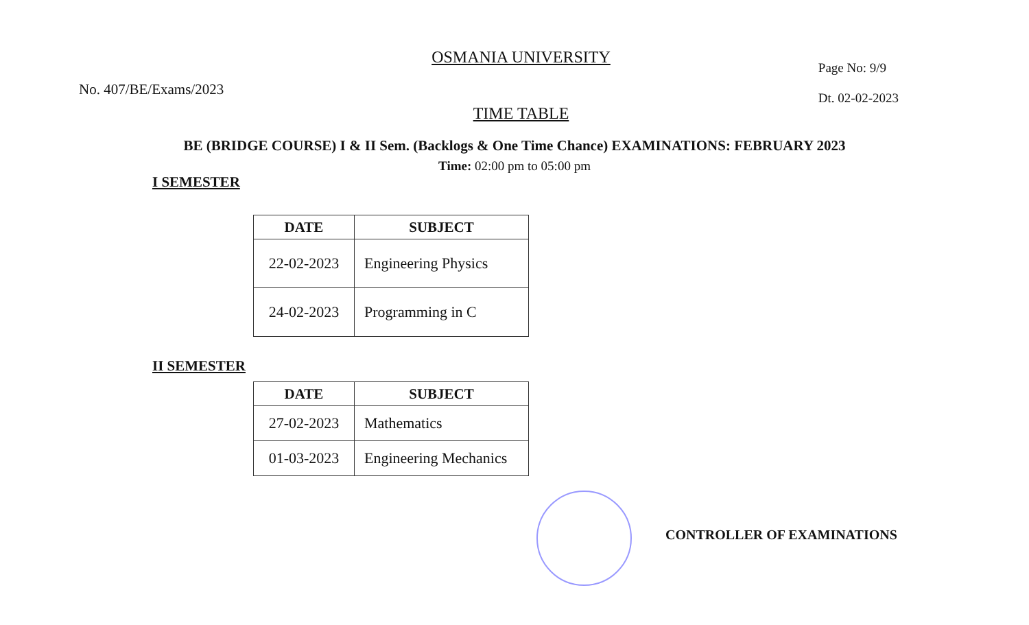No. 407/BE/Exams/2023
OSMANIA UNIVERSITY
TIME TABLE
Page No: 9/9
Dt. 02-02-2023
BE (BRIDGE COURSE) I & II Sem. (Backlogs & One Time Chance) EXAMINATIONS: FEBRUARY 2023
Time: 02:00 pm to 05:00 pm
I SEMESTER
| DATE | SUBJECT |
| --- | --- |
| 22-02-2023 | Engineering Physics |
| 24-02-2023 | Programming in C |
II SEMESTER
| DATE | SUBJECT |
| --- | --- |
| 27-02-2023 | Mathematics |
| 01-03-2023 | Engineering Mechanics |
CONTROLLER OF EXAMINATIONS